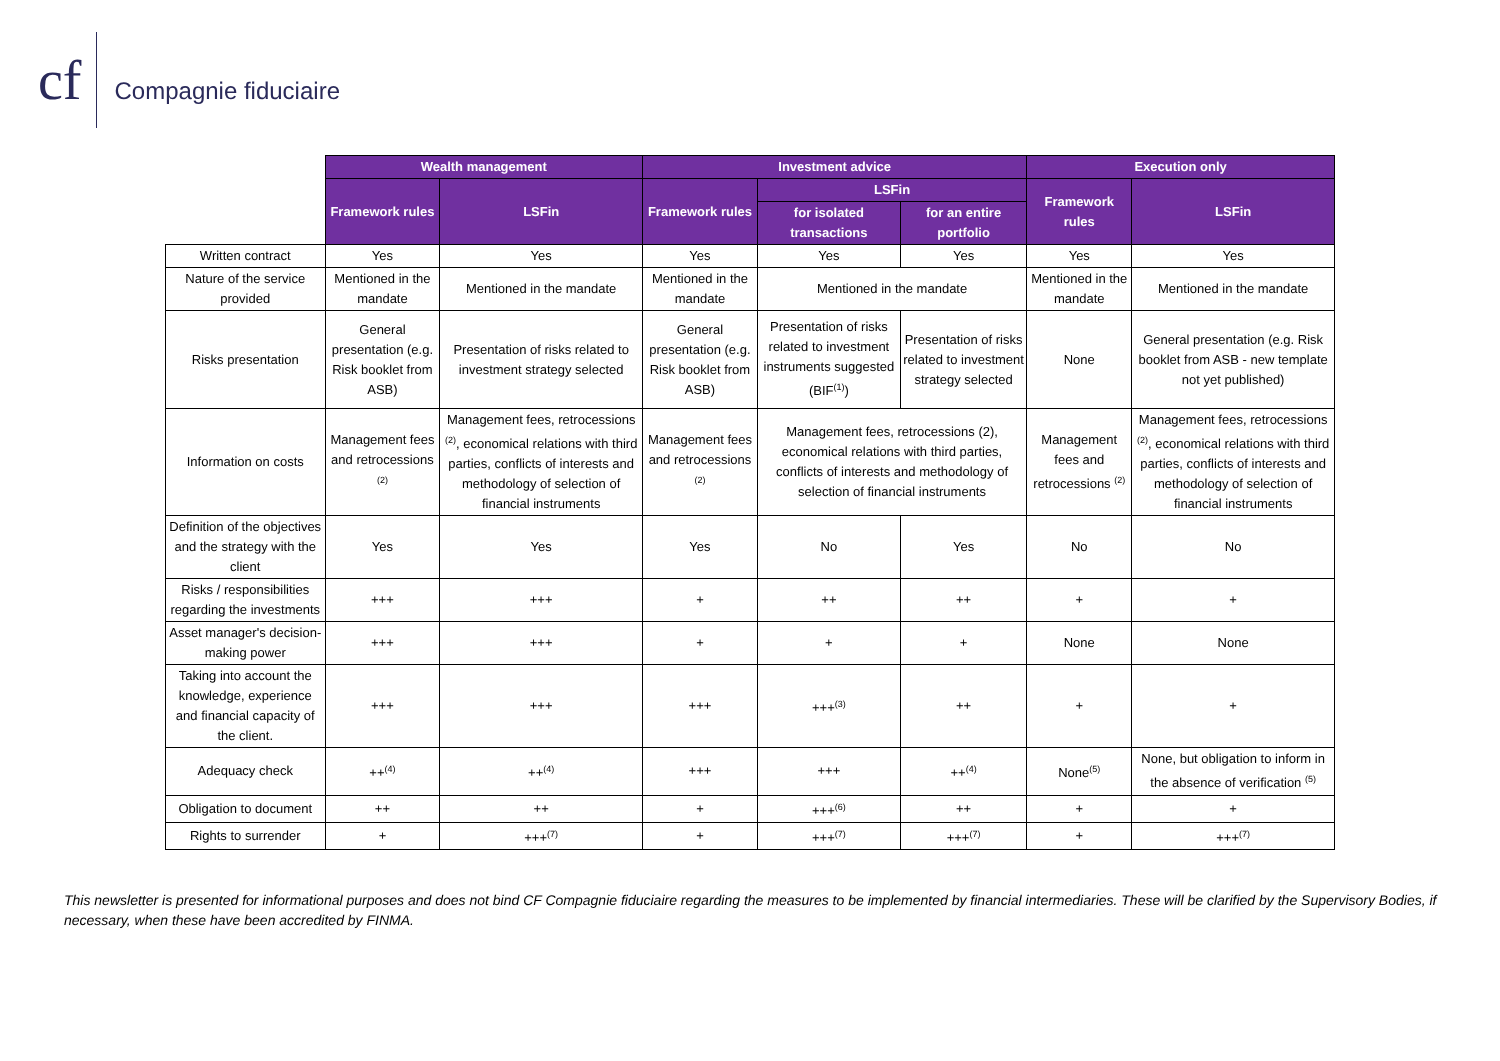cf
Compagnie fiduciaire
| | Wealth management | | Investment advice | | | Execution only | |
| | Framework rules | LSFin | Framework rules | LSFin | | Framework rules | LSFin |
| | | | | for isolated transactions | for an entire portfolio | | |
| Written contract | Yes | Yes | Yes | Yes | Yes | Yes | Yes |
| Nature of the service provided | Mentioned in the mandate | Mentioned in the mandate | Mentioned in the mandate | Mentioned in the mandate | | Mentioned in the mandate | Mentioned in the mandate |
| Risks presentation | General presentation (e.g. Risk booklet from ASB) | Presentation of risks related to investment strategy selected | General presentation (e.g. Risk booklet from ASB) | Presentation of risks related to investment instruments suggested (BIF<sup>(1)</sup>) | Presentation of risks related to investment strategy selected | None | General presentation (e.g. Risk booklet from ASB - new template not yet published) |
| Information on costs | Management fees and retrocessions <sup>(2)</sup> | Management fees, retrocessions <sup>(2)</sup>, economical relations with third parties, conflicts of interests and methodology of selection of financial instruments | Management fees and retrocessions <sup>(2)</sup> | Management fees, retrocessions (2), economical relations with third parties, conflicts of interests and methodology of selection of financial instruments | | Management fees and retrocessions <sup>(2)</sup> | Management fees, retrocessions <sup>(2)</sup>, economical relations with third parties, conflicts of interests and methodology of selection of financial instruments |
| Definition of the objectives and the strategy with the client | Yes | Yes | Yes | No | Yes | No | No |
| Risks / responsibilities regarding the investments | +++ | +++ | + | ++ | ++ | + | + |
| Asset manager's decision-making power | +++ | +++ | + | + | + | None | None |
| Taking into account the knowledge, experience and financial capacity of the client. | +++ | +++ | +++ | +++<sup>(3)</sup> | ++ | + | + |
| Adequacy check | ++<sup>(4)</sup> | ++<sup>(4)</sup> | +++ | +++ | ++<sup>(4)</sup> | None<sup>(5)</sup> | None, but obligation to inform in the absence of verification <sup>(5)</sup> |
| Obligation to document | ++ | ++ | + | +++<sup>(6)</sup> | ++ | + | + |
| Rights to surrender | + | +++<sup>(7)</sup> | + | +++<sup>(7)</sup> | +++<sup>(7)</sup> | + | +++<sup>(7)</sup> |
This newsletter is presented for informational purposes and does not bind CF Compagnie fiduciaire regarding the measures to be implemented by financial intermediaries. These will be clarified by the Supervisory Bodies, if necessary, when these have been accredited by FINMA.